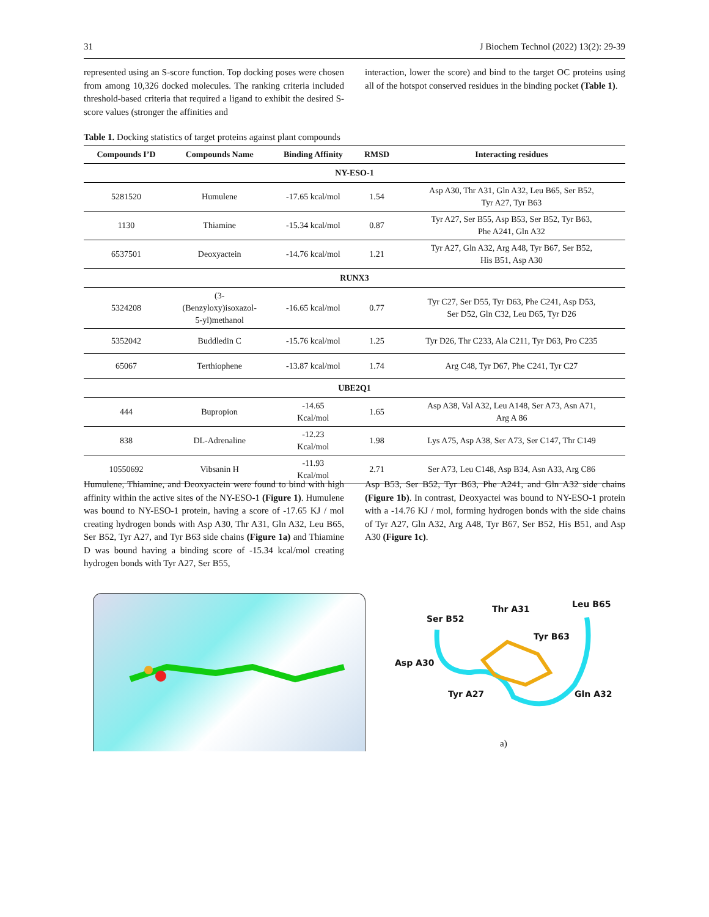31 J Biochem Technol (2022) 13(2): 29-39
represented using an S-score function. Top docking poses were chosen from among 10,326 docked molecules. The ranking criteria included threshold-based criteria that required a ligand to exhibit the desired S-score values (stronger the affinities and
interaction, lower the score) and bind to the target OC proteins using all of the hotspot conserved residues in the binding pocket (Table 1).
Table 1. Docking statistics of target proteins against plant compounds
| Compounds I’D | Compounds Name | Binding Affinity | RMSD | Interacting residues |
| --- | --- | --- | --- | --- |
| NY-ESO-1 | | | | |
| 5281520 | Humulene | -17.65 kcal/mol | 1.54 | Asp A30, Thr A31, Gln A32, Leu B65, Ser B52, Tyr A27, Tyr B63 |
| 1130 | Thiamine | -15.34 kcal/mol | 0.87 | Tyr A27, Ser B55, Asp B53, Ser B52, Tyr B63, Phe A241, Gln A32 |
| 6537501 | Deoxyactein | -14.76 kcal/mol | 1.21 | Tyr A27, Gln A32, Arg A48, Tyr B67, Ser B52, His B51, Asp A30 |
| RUNX3 | | | | |
| 5324208 | (3- (Benzyloxy)isoxazol- 5-yl)methanol | -16.65 kcal/mol | 0.77 | Tyr C27, Ser D55, Tyr D63, Phe C241, Asp D53, Ser D52, Gln C32, Leu D65, Tyr D26 |
| 5352042 | Buddledin C | -15.76 kcal/mol | 1.25 | Tyr D26, Thr C233, Ala C211, Tyr D63, Pro C235 |
| 65067 | Terthiophene | -13.87 kcal/mol | 1.74 | Arg C48, Tyr D67, Phe C241, Tyr C27 |
| UBE2Q1 | | | | |
| 444 | Bupropion | -14.65 Kcal/mol | 1.65 | Asp A38, Val A32, Leu A148, Ser A73, Asn A71, Arg A 86 |
| 838 | DL-Adrenaline | -12.23 Kcal/mol | 1.98 | Lys A75, Asp A38, Ser A73, Ser C147, Thr C149 |
| 10550692 | Vibsanin H | -11.93 Kcal/mol | 2.71 | Ser A73, Leu C148, Asp B34, Asn A33, Arg C86 |
Humulene, Thiamine, and Deoxyactein were found to bind with high affinity within the active sites of the NY-ESO-1 (Figure 1). Humulene was bound to NY-ESO-1 protein, having a score of -17.65 KJ / mol creating hydrogen bonds with Asp A30, Thr A31, Gln A32, Leu B65, Ser B52, Tyr A27, and Tyr B63 side chains (Figure 1a) and Thiamine D was bound having a binding score of -15.34 kcal/mol creating hydrogen bonds with Tyr A27, Ser B55,
Asp B53, Ser B52, Tyr B63, Phe A241, and Gln A32 side chains (Figure 1b). In contrast, Deoxyactei was bound to NY-ESO-1 protein with a -14.76 KJ / mol, forming hydrogen bonds with the side chains of Tyr A27, Gln A32, Arg A48, Tyr B67, Ser B52, His B51, and Asp A30 (Figure 1c).
Ser B52
Thr A31 Leu B65
Tyr B63
Asp A30
Tyr A27 Gln A32
a)